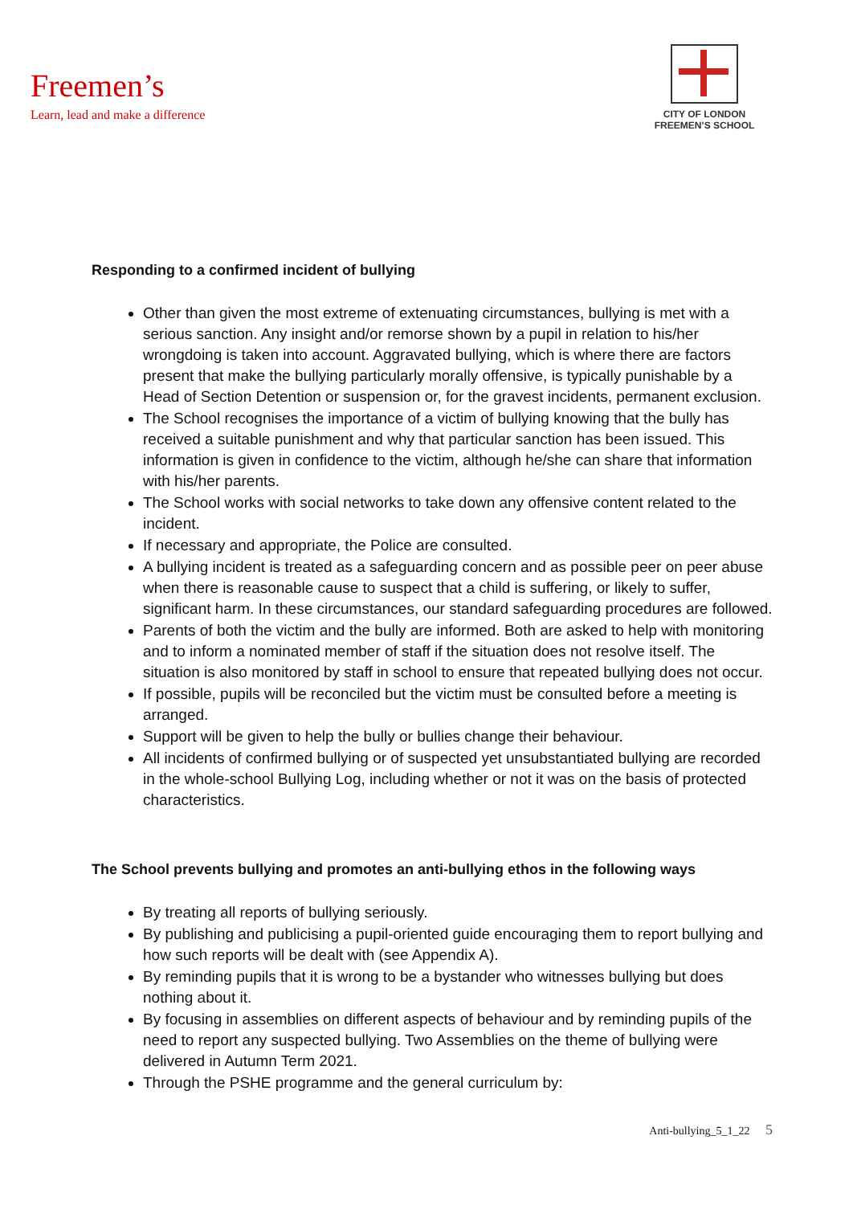Freemen’s
Learn, lead and make a difference
CITY OF LONDON
FREEMEN’S SCHOOL
Responding to a confirmed incident of bullying
Other than given the most extreme of extenuating circumstances, bullying is met with a serious sanction. Any insight and/or remorse shown by a pupil in relation to his/her wrongdoing is taken into account. Aggravated bullying, which is where there are factors present that make the bullying particularly morally offensive, is typically punishable by a Head of Section Detention or suspension or, for the gravest incidents, permanent exclusion.
The School recognises the importance of a victim of bullying knowing that the bully has received a suitable punishment and why that particular sanction has been issued. This information is given in confidence to the victim, although he/she can share that information with his/her parents.
The School works with social networks to take down any offensive content related to the incident.
If necessary and appropriate, the Police are consulted.
A bullying incident is treated as a safeguarding concern and as possible peer on peer abuse when there is reasonable cause to suspect that a child is suffering, or likely to suffer, significant harm. In these circumstances, our standard safeguarding procedures are followed.
Parents of both the victim and the bully are informed. Both are asked to help with monitoring and to inform a nominated member of staff if the situation does not resolve itself. The situation is also monitored by staff in school to ensure that repeated bullying does not occur.
If possible, pupils will be reconciled but the victim must be consulted before a meeting is arranged.
Support will be given to help the bully or bullies change their behaviour.
All incidents of confirmed bullying or of suspected yet unsubstantiated bullying are recorded in the whole-school Bullying Log, including whether or not it was on the basis of protected characteristics.
The School prevents bullying and promotes an anti-bullying ethos in the following ways
By treating all reports of bullying seriously.
By publishing and publicising a pupil-oriented guide encouraging them to report bullying and how such reports will be dealt with (see Appendix A).
By reminding pupils that it is wrong to be a bystander who witnesses bullying but does nothing about it.
By focusing in assemblies on different aspects of behaviour and by reminding pupils of the need to report any suspected bullying. Two Assemblies on the theme of bullying were delivered in Autumn Term 2021.
Through the PSHE programme and the general curriculum by:
Anti-bullying_5_1_22 5